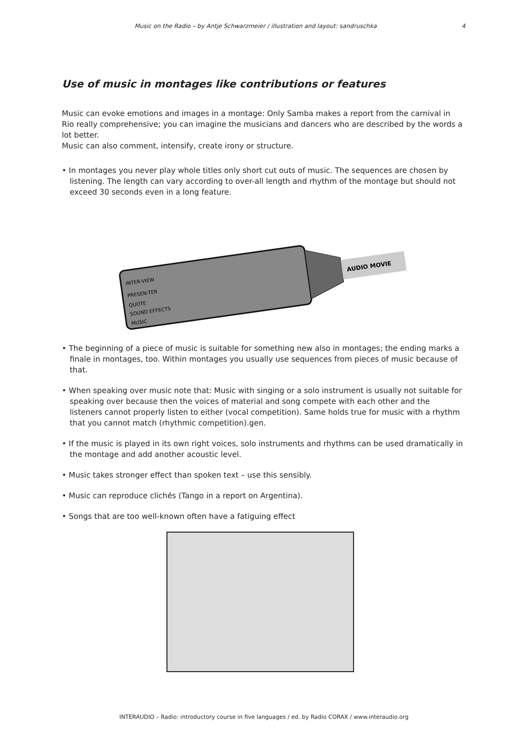Music on the Radio – by Antje Schwarzmeier / illustration and layout: sandruschka 4
Use of music in montages like contributions or features
Music can evoke emotions and images in a montage: Only Samba makes a report from the carnival in Rio really comprehensive; you can imagine the musicians and dancers who are described by the words a lot better.
Music can also comment, intensify, create irony or structure.
• In montages you never play whole titles only short cut outs of music. The sequences are chosen by listening. The length can vary according to over-all length and rhythm of the montage but should not exceed 30 seconds even in a long feature.
INTER-VIEW
PRESEN-TER
QUOTE
SOUND EFFECTS
MUSIC
AUDIO MOVIE
• The beginning of a piece of music is suitable for something new also in montages; the ending marks a finale in montages, too. Within montages you usually use sequences from pieces of music because of that.
• When speaking over music note that: Music with singing or a solo instrument is usually not suitable for speaking over because then the voices of material and song compete with each other and the listeners cannot properly listen to either (vocal competition). Same holds true for music with a rhythm that you cannot match (rhythmic competition).gen.
• If the music is played in its own right voices, solo instruments and rhythms can be used dramatically in the montage and add another acoustic level.
• Music takes stronger effect than spoken text – use this sensibly.
• Music can reproduce clichés (Tango in a report on Argentina).
• Songs that are too well-known often have a fatiguing effect
INTERAUDIO – Radio: introductory course in five languages / ed. by Radio CORAX / www.interaudio.org